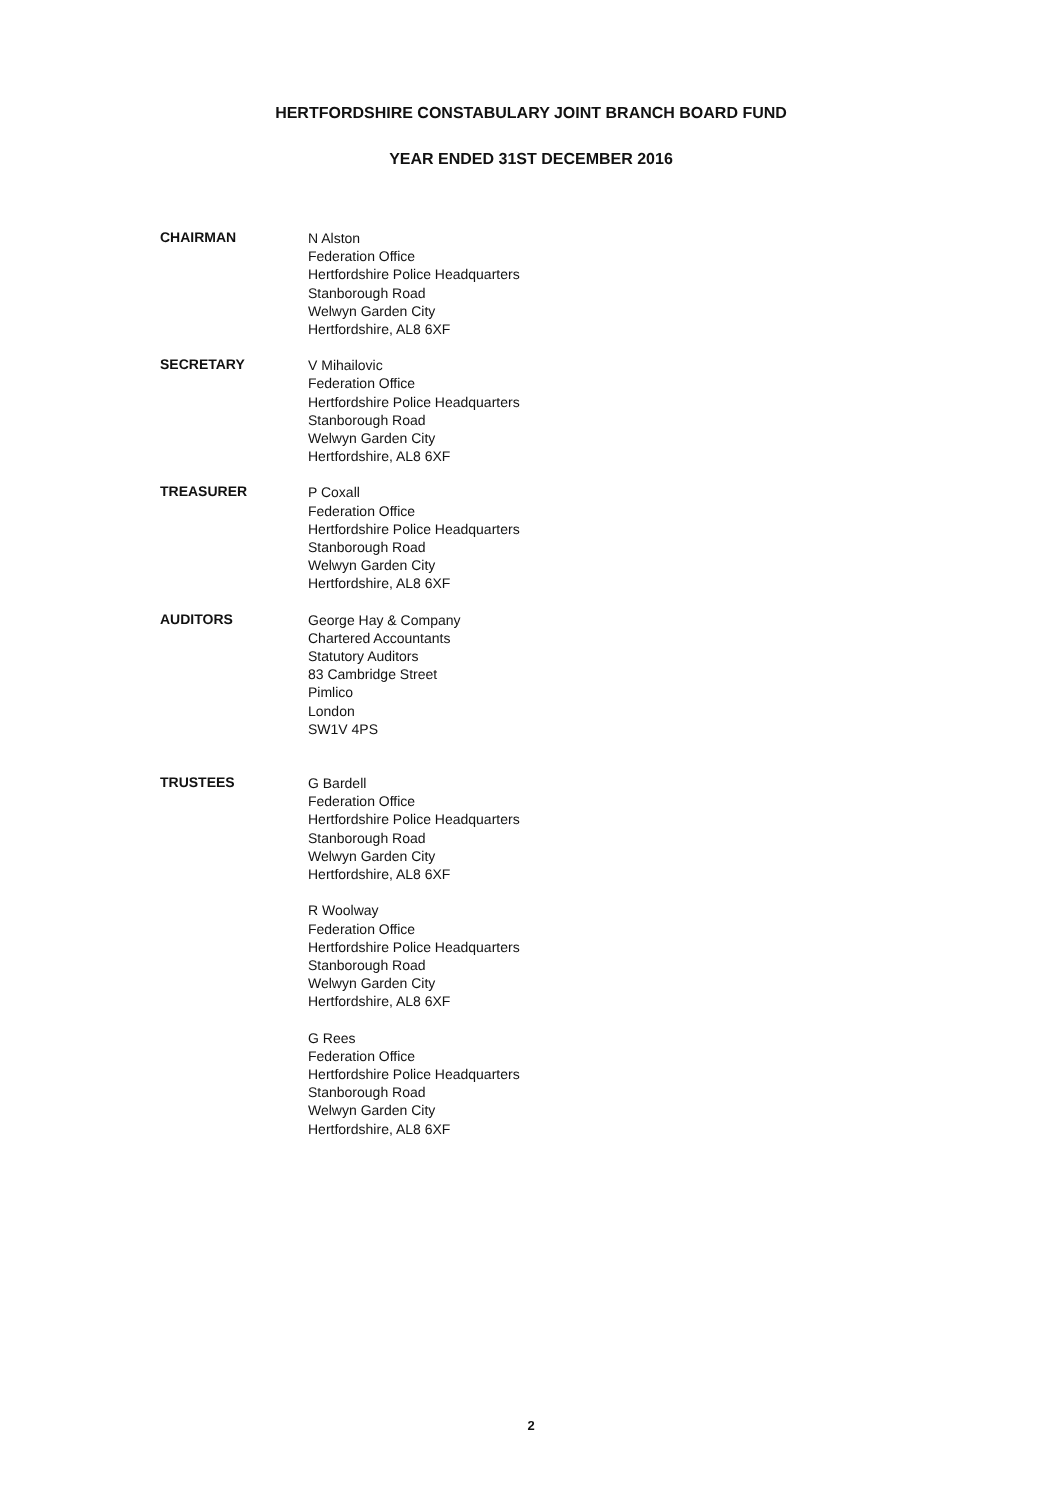HERTFORDSHIRE CONSTABULARY JOINT BRANCH BOARD FUND
YEAR ENDED 31ST DECEMBER 2016
CHAIRMAN
N Alston
Federation Office
Hertfordshire Police Headquarters
Stanborough Road
Welwyn Garden City
Hertfordshire, AL8 6XF
SECRETARY
V Mihailovic
Federation Office
Hertfordshire Police Headquarters
Stanborough Road
Welwyn Garden City
Hertfordshire, AL8 6XF
TREASURER
P Coxall
Federation Office
Hertfordshire Police Headquarters
Stanborough Road
Welwyn Garden City
Hertfordshire, AL8 6XF
AUDITORS
George Hay & Company
Chartered Accountants
Statutory Auditors
83 Cambridge Street
Pimlico
London
SW1V 4PS
TRUSTEES
G Bardell
Federation Office
Hertfordshire Police Headquarters
Stanborough Road
Welwyn Garden City
Hertfordshire, AL8 6XF
R Woolway
Federation Office
Hertfordshire Police Headquarters
Stanborough Road
Welwyn Garden City
Hertfordshire, AL8 6XF
G Rees
Federation Office
Hertfordshire Police Headquarters
Stanborough Road
Welwyn Garden City
Hertfordshire, AL8 6XF
2